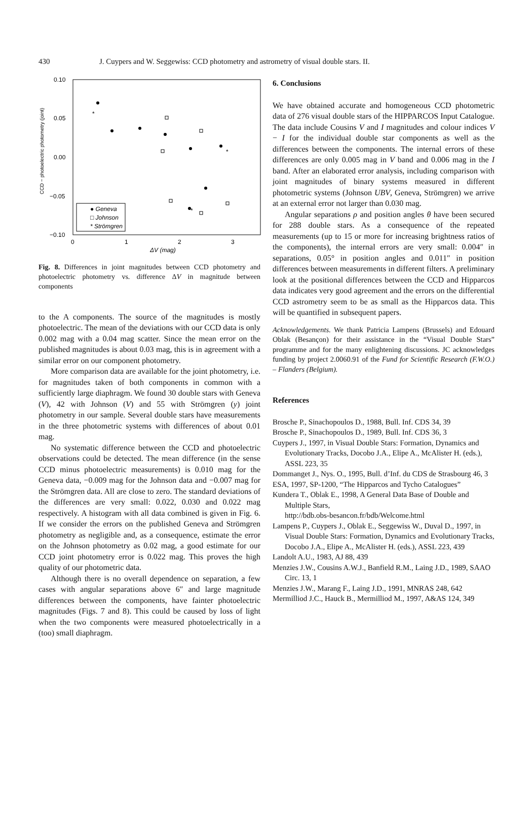430 J. Cuypers and W. Seggewiss: CCD photometry and astrometry of visual double stars. II.
0.10
0.05
0.00
−0.05
−0.10
0
1
2
3
ΔV (mag)
CCD − photoelectric photometry (joint)
*
*
*
● Geneva
□ Johnson
* Strömgren
Fig. 8. Differences in joint magnitudes between CCD photometry and photoelectric photometry vs. difference ΔV in magnitude between components
to the A components. The source of the magnitudes is mostly photoelectric. The mean of the deviations with our CCD data is only 0.002 mag with a 0.04 mag scatter. Since the mean error on the published magnitudes is about 0.03 mag, this is in agreement with a similar error on our component photometry.
More comparison data are available for the joint photometry, i.e. for magnitudes taken of both components in common with a sufficiently large diaphragm. We found 30 double stars with Geneva (V), 42 with Johnson (V) and 55 with Strömgren (y) joint photometry in our sample. Several double stars have measurements in the three photometric systems with differences of about 0.01 mag.
No systematic difference between the CCD and photoelectric observations could be detected. The mean difference (in the sense CCD minus photoelectric measurements) is 0.010 mag for the Geneva data, −0.009 mag for the Johnson data and −0.007 mag for the Strömgren data. All are close to zero. The standard deviations of the differences are very small: 0.022, 0.030 and 0.022 mag respectively. A histogram with all data combined is given in Fig. 6. If we consider the errors on the published Geneva and Strömgren photometry as negligible and, as a consequence, estimate the error on the Johnson photometry as 0.02 mag, a good estimate for our CCD joint photometry error is 0.022 mag. This proves the high quality of our photometric data.
Although there is no overall dependence on separation, a few cases with angular separations above 6″ and large magnitude differences between the components, have fainter photoelectric magnitudes (Figs. 7 and 8). This could be caused by loss of light when the two components were measured photoelectrically in a (too) small diaphragm.
6. Conclusions
We have obtained accurate and homogeneous CCD photometric data of 276 visual double stars of the HIPPARCOS Input Catalogue. The data include Cousins V and I magnitudes and colour indices V − I for the individual double star components as well as the differences between the components. The internal errors of these differences are only 0.005 mag in V band and 0.006 mag in the I band. After an elaborated error analysis, including comparison with joint magnitudes of binary systems measured in different photometric systems (Johnson UBV, Geneva, Strömgren) we arrive at an external error not larger than 0.030 mag.
Angular separations ρ and position angles θ have been secured for 288 double stars. As a consequence of the repeated measurements (up to 15 or more for increasing brightness ratios of the components), the internal errors are very small: 0.004″ in separations, 0.05° in position angles and 0.011″ in position differences between measurements in different filters. A preliminary look at the positional differences between the CCD and Hipparcos data indicates very good agreement and the errors on the differential CCD astrometry seem to be as small as the Hipparcos data. This will be quantified in subsequent papers.
Acknowledgements. We thank Patricia Lampens (Brussels) and Edouard Oblak (Besançon) for their assistance in the “Visual Double Stars” programme and for the many enlightening discussions. JC acknowledges funding by project 2.0060.91 of the Fund for Scientific Research (F.W.O.) – Flanders (Belgium).
References
Brosche P., Sinachopoulos D., 1988, Bull. Inf. CDS 34, 39
Brosche P., Sinachopoulos D., 1989, Bull. Inf. CDS 36, 3
Cuypers J., 1997, in Visual Double Stars: Formation, Dynamics and Evolutionary Tracks, Docobo J.A., Elipe A., McAlister H. (eds.), ASSL 223, 35
Dommanget J., Nys. O., 1995, Bull. d’Inf. du CDS de Strasbourg 46, 3
ESA, 1997, SP-1200, “The Hipparcos and Tycho Catalogues”
Kundera T., Oblak E., 1998, A General Data Base of Double and Multiple Stars,
http://bdb.obs-besancon.fr/bdb/Welcome.html
Lampens P., Cuypers J., Oblak E., Seggewiss W., Duval D., 1997, in Visual Double Stars: Formation, Dynamics and Evolutionary Tracks, Docobo J.A., Elipe A., McAlister H. (eds.), ASSL 223, 439
Landolt A.U., 1983, AJ 88, 439
Menzies J.W., Cousins A.W.J., Banfield R.M., Laing J.D., 1989, SAAO Circ. 13, 1
Menzies J.W., Marang F., Laing J.D., 1991, MNRAS 248, 642
Mermilliod J.C., Hauck B., Mermilliod M., 1997, A&AS 124, 349